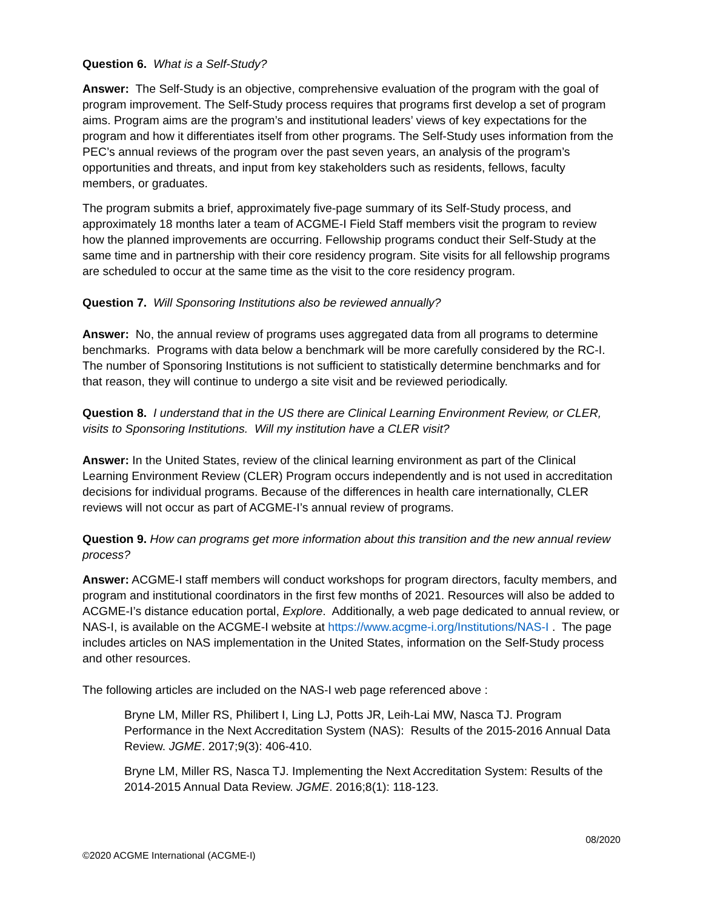Question 6. What is a Self-Study?
Answer: The Self-Study is an objective, comprehensive evaluation of the program with the goal of program improvement. The Self-Study process requires that programs first develop a set of program aims. Program aims are the program’s and institutional leaders’ views of key expectations for the program and how it differentiates itself from other programs. The Self-Study uses information from the PEC’s annual reviews of the program over the past seven years, an analysis of the program’s opportunities and threats, and input from key stakeholders such as residents, fellows, faculty members, or graduates.
The program submits a brief, approximately five-page summary of its Self-Study process, and approximately 18 months later a team of ACGME-I Field Staff members visit the program to review how the planned improvements are occurring. Fellowship programs conduct their Self-Study at the same time and in partnership with their core residency program. Site visits for all fellowship programs are scheduled to occur at the same time as the visit to the core residency program.
Question 7. Will Sponsoring Institutions also be reviewed annually?
Answer: No, the annual review of programs uses aggregated data from all programs to determine benchmarks. Programs with data below a benchmark will be more carefully considered by the RC-I. The number of Sponsoring Institutions is not sufficient to statistically determine benchmarks and for that reason, they will continue to undergo a site visit and be reviewed periodically.
Question 8. I understand that in the US there are Clinical Learning Environment Review, or CLER, visits to Sponsoring Institutions. Will my institution have a CLER visit?
Answer: In the United States, review of the clinical learning environment as part of the Clinical Learning Environment Review (CLER) Program occurs independently and is not used in accreditation decisions for individual programs. Because of the differences in health care internationally, CLER reviews will not occur as part of ACGME-I’s annual review of programs.
Question 9. How can programs get more information about this transition and the new annual review process?
Answer: ACGME-I staff members will conduct workshops for program directors, faculty members, and program and institutional coordinators in the first few months of 2021. Resources will also be added to ACGME-I’s distance education portal, Explore. Additionally, a web page dedicated to annual review, or NAS-I, is available on the ACGME-I website at https://www.acgme-i.org/Institutions/NAS-I . The page includes articles on NAS implementation in the United States, information on the Self-Study process and other resources.
The following articles are included on the NAS-I web page referenced above :
Bryne LM, Miller RS, Philibert I, Ling LJ, Potts JR, Leih-Lai MW, Nasca TJ. Program Performance in the Next Accreditation System (NAS): Results of the 2015-2016 Annual Data Review. JGME. 2017;9(3): 406-410.
Bryne LM, Miller RS, Nasca TJ. Implementing the Next Accreditation System: Results of the 2014-2015 Annual Data Review. JGME. 2016;8(1): 118-123.
08/2020
©2020 ACGME International (ACGME-I)